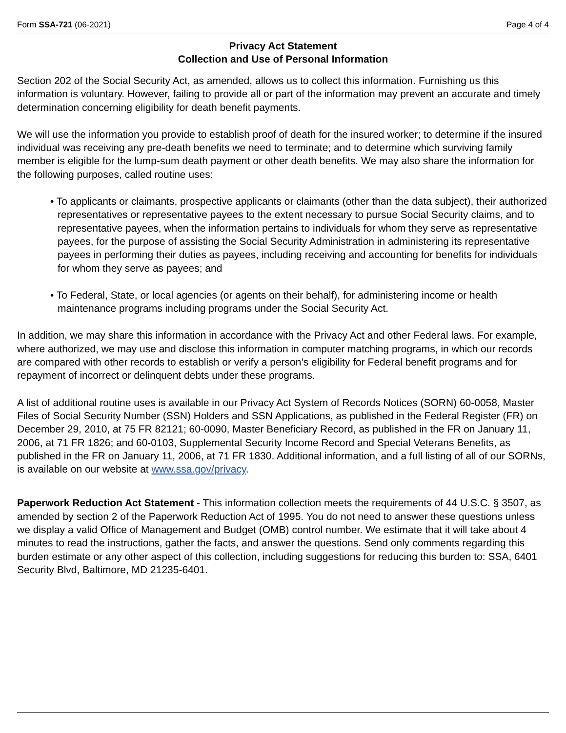Form SSA-721 (06-2021) Page 4 of 4
Privacy Act Statement
Collection and Use of Personal Information
Section 202 of the Social Security Act, as amended, allows us to collect this information. Furnishing us this information is voluntary. However, failing to provide all or part of the information may prevent an accurate and timely determination concerning eligibility for death benefit payments.
We will use the information you provide to establish proof of death for the insured worker; to determine if the insured individual was receiving any pre-death benefits we need to terminate; and to determine which surviving family member is eligible for the lump-sum death payment or other death benefits. We may also share the information for the following purposes, called routine uses:
• To applicants or claimants, prospective applicants or claimants (other than the data subject), their authorized representatives or representative payees to the extent necessary to pursue Social Security claims, and to representative payees, when the information pertains to individuals for whom they serve as representative payees, for the purpose of assisting the Social Security Administration in administering its representative payees in performing their duties as payees, including receiving and accounting for benefits for individuals for whom they serve as payees; and
• To Federal, State, or local agencies (or agents on their behalf), for administering income or health maintenance programs including programs under the Social Security Act.
In addition, we may share this information in accordance with the Privacy Act and other Federal laws. For example, where authorized, we may use and disclose this information in computer matching programs, in which our records are compared with other records to establish or verify a person’s eligibility for Federal benefit programs and for repayment of incorrect or delinquent debts under these programs.
A list of additional routine uses is available in our Privacy Act System of Records Notices (SORN) 60-0058, Master Files of Social Security Number (SSN) Holders and SSN Applications, as published in the Federal Register (FR) on December 29, 2010, at 75 FR 82121; 60-0090, Master Beneficiary Record, as published in the FR on January 11, 2006, at 71 FR 1826; and 60-0103, Supplemental Security Income Record and Special Veterans Benefits, as published in the FR on January 11, 2006, at 71 FR 1830. Additional information, and a full listing of all of our SORNs, is available on our website at www.ssa.gov/privacy.
Paperwork Reduction Act Statement - This information collection meets the requirements of 44 U.S.C. § 3507, as amended by section 2 of the Paperwork Reduction Act of 1995. You do not need to answer these questions unless we display a valid Office of Management and Budget (OMB) control number. We estimate that it will take about 4 minutes to read the instructions, gather the facts, and answer the questions. Send only comments regarding this burden estimate or any other aspect of this collection, including suggestions for reducing this burden to: SSA, 6401 Security Blvd, Baltimore, MD 21235-6401.